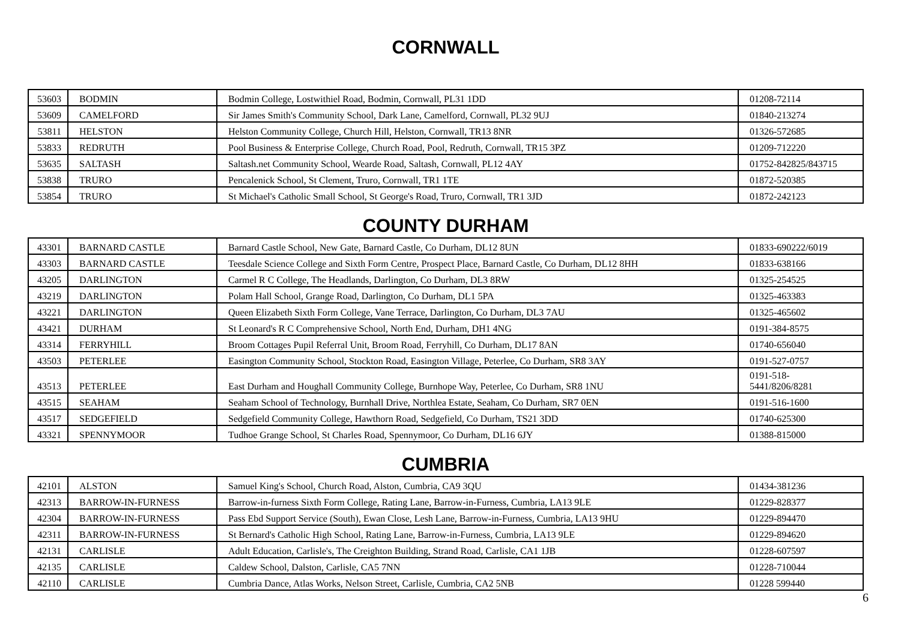CORNWALL
| 53603 | BODMIN | Bodmin College, Lostwithiel Road, Bodmin, Cornwall, PL31 1DD | 01208-72114 |
| 53609 | CAMELFORD | Sir James Smith's Community School, Dark Lane, Camelford, Cornwall, PL32 9UJ | 01840-213274 |
| 53811 | HELSTON | Helston Community College, Church Hill, Helston, Cornwall, TR13 8NR | 01326-572685 |
| 53833 | REDRUTH | Pool Business & Enterprise College, Church Road, Pool, Redruth, Cornwall, TR15 3PZ | 01209-712220 |
| 53635 | SALTASH | Saltash.net Community School, Wearde Road, Saltash, Cornwall, PL12 4AY | 01752-842825/843715 |
| 53838 | TRURO | Pencalenick School, St Clement, Truro, Cornwall, TR1 1TE | 01872-520385 |
| 53854 | TRURO | St Michael's Catholic Small School, St George's Road, Truro, Cornwall, TR1 3JD | 01872-242123 |
COUNTY DURHAM
| 43301 | BARNARD CASTLE | Barnard Castle School, New Gate, Barnard Castle, Co Durham, DL12 8UN | 01833-690222/6019 |
| 43303 | BARNARD CASTLE | Teesdale Science College and Sixth Form Centre, Prospect Place, Barnard Castle, Co Durham, DL12 8HH | 01833-638166 |
| 43205 | DARLINGTON | Carmel R C College, The Headlands, Darlington, Co Durham, DL3 8RW | 01325-254525 |
| 43219 | DARLINGTON | Polam Hall School, Grange Road, Darlington, Co Durham, DL1 5PA | 01325-463383 |
| 43221 | DARLINGTON | Queen Elizabeth Sixth Form College, Vane Terrace, Darlington, Co Durham, DL3 7AU | 01325-465602 |
| 43421 | DURHAM | St Leonard's R C Comprehensive School, North End, Durham, DH1 4NG | 0191-384-8575 |
| 43314 | FERRYHILL | Broom Cottages Pupil Referral Unit, Broom Road, Ferryhill, Co Durham, DL17 8AN | 01740-656040 |
| 43503 | PETERLEE | Easington Community School, Stockton Road, Easington Village, Peterlee, Co Durham, SR8 3AY | 0191-527-0757 |
| 43513 | PETERLEE | East Durham and Houghall Community College, Burnhope Way, Peterlee, Co Durham, SR8 1NU | 0191-518- 5441/8206/8281 |
| 43515 | SEAHAM | Seaham School of Technology, Burnhall Drive, Northlea Estate, Seaham, Co Durham, SR7 0EN | 0191-516-1600 |
| 43517 | SEDGEFIELD | Sedgefield Community College, Hawthorn Road, Sedgefield, Co Durham, TS21 3DD | 01740-625300 |
| 43321 | SPENNYMOOR | Tudhoe Grange School, St Charles Road, Spennymoor, Co Durham, DL16 6JY | 01388-815000 |
CUMBRIA
| 42101 | ALSTON | Samuel King's School, Church Road, Alston, Cumbria, CA9 3QU | 01434-381236 |
| 42313 | BARROW-IN-FURNESS | Barrow-in-furness Sixth Form College, Rating Lane, Barrow-in-Furness, Cumbria, LA13 9LE | 01229-828377 |
| 42304 | BARROW-IN-FURNESS | Pass Ebd Support Service (South), Ewan Close, Lesh Lane, Barrow-in-Furness, Cumbria, LA13 9HU | 01229-894470 |
| 42311 | BARROW-IN-FURNESS | St Bernard's Catholic High School, Rating Lane, Barrow-in-Furness, Cumbria, LA13 9LE | 01229-894620 |
| 42131 | CARLISLE | Adult Education, Carlisle's, The Creighton Building, Strand Road, Carlisle, CA1 1JB | 01228-607597 |
| 42135 | CARLISLE | Caldew School, Dalston, Carlisle, CA5 7NN | 01228-710044 |
| 42110 | CARLISLE | Cumbria Dance, Atlas Works, Nelson Street, Carlisle, Cumbria, CA2 5NB | 01228 599440 |
6